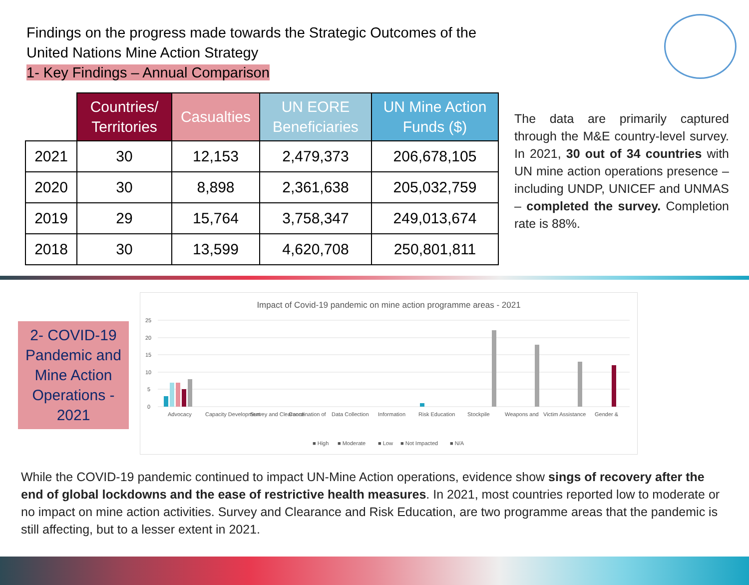Findings on the progress made towards the Strategic Outcomes of the
United Nations Mine Action Strategy
1- Key Findings – Annual Comparison
| | Countries/ Territories | Casualties | UN EORE Beneficiaries | UN Mine Action Funds ($) |
| --- | --- | --- | --- | --- |
| 2021 | 30 | 12,153 | 2,479,373 | 206,678,105 |
| 2020 | 30 | 8,898 | 2,361,638 | 205,032,759 |
| 2019 | 29 | 15,764 | 3,758,347 | 249,013,674 |
| 2018 | 30 | 13,599 | 4,620,708 | 250,801,811 |
The data are primarily captured through the M&E country-level survey. In 2021, 30 out of 34 countries with UN mine action operations presence – including UNDP, UNICEF and UNMAS – completed the survey. Completion rate is 88%.
2- COVID-19 Pandemic and Mine Action Operations - 2021
Impact of Covid-19 pandemic on mine action programme areas - 2021
25
20
15
10
5
0
Advocacy
Capacity Development
Survey and Clearance
Coordination of
Data Collection
Information
Risk Education
Stockpile
Weapons and
Victim Assistance
Gender &
■ High
■ Moderate
■ Low
■ Not Impacted
■ N/A
While the COVID-19 pandemic continued to impact UN-Mine Action operations, evidence show sings of recovery after the end of global lockdowns and the ease of restrictive health measures. In 2021, most countries reported low to moderate or no impact on mine action activities. Survey and Clearance and Risk Education, are two programme areas that the pandemic is still affecting, but to a lesser extent in 2021.